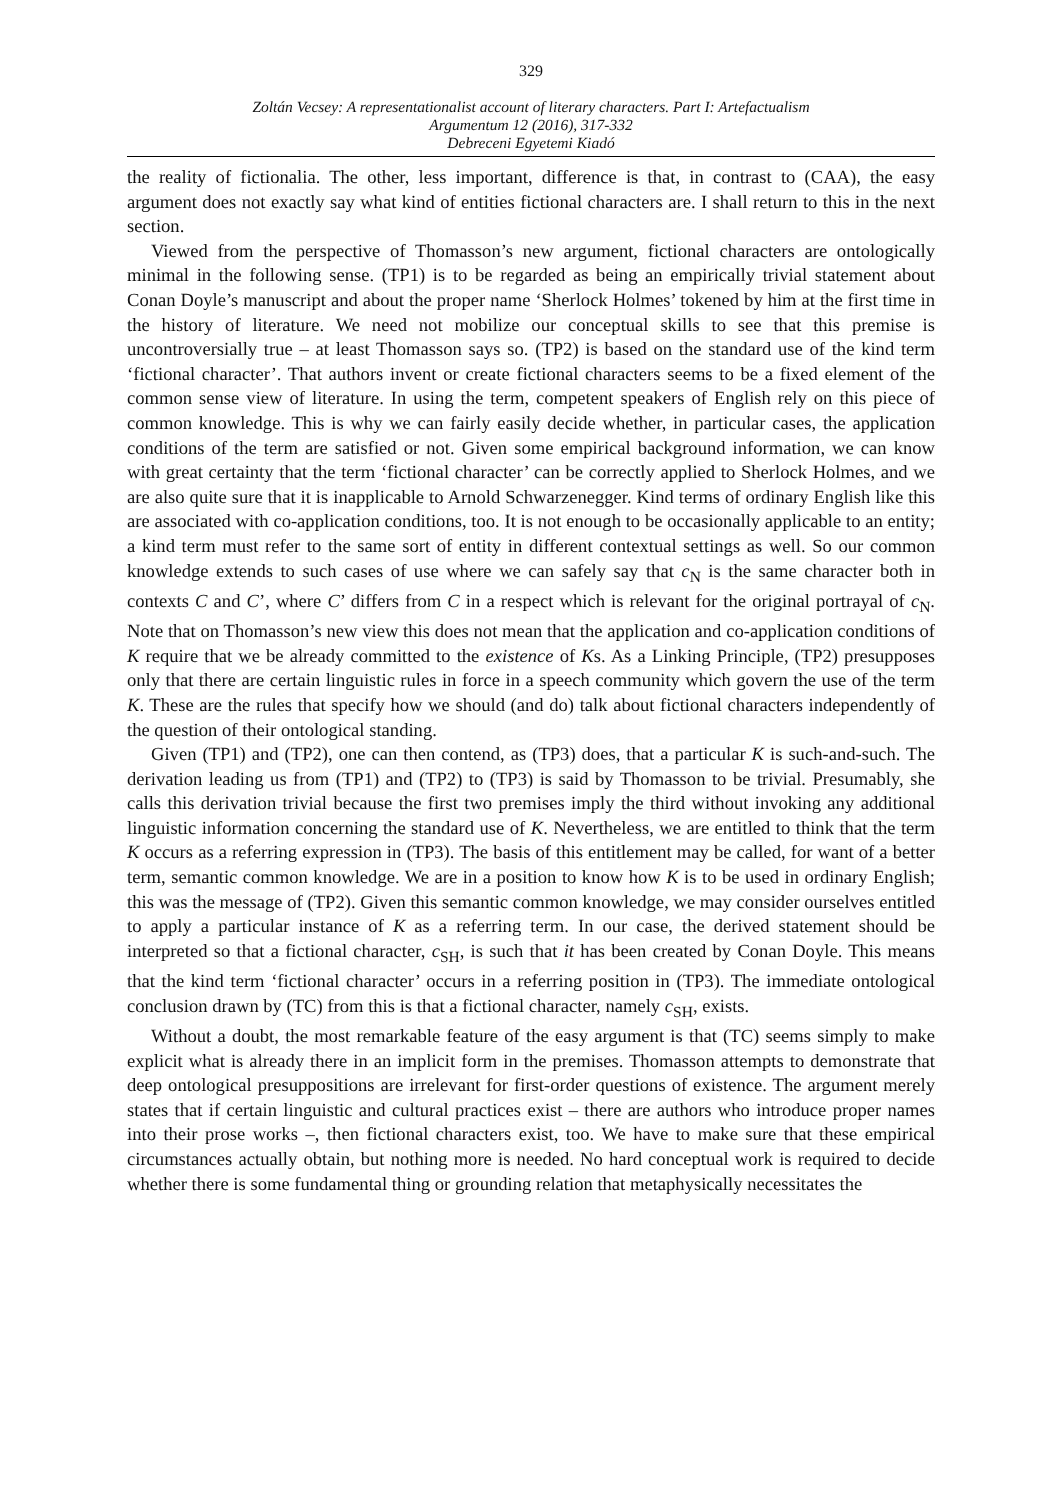329
Zoltán Vecsey: A representationalist account of literary characters. Part I: Artefactualism
Argumentum 12 (2016), 317-332
Debreceni Egyetemi Kiadó
the reality of fictionalia. The other, less important, difference is that, in contrast to (CAA), the easy argument does not exactly say what kind of entities fictional characters are. I shall return to this in the next section.
Viewed from the perspective of Thomasson’s new argument, fictional characters are ontologically minimal in the following sense. (TP1) is to be regarded as being an empirically trivial statement about Conan Doyle’s manuscript and about the proper name ‘Sherlock Holmes’ tokened by him at the first time in the history of literature. We need not mobilize our conceptual skills to see that this premise is uncontroversially true – at least Thomasson says so. (TP2) is based on the standard use of the kind term ‘fictional character’. That authors invent or create fictional characters seems to be a fixed element of the common sense view of literature. In using the term, competent speakers of English rely on this piece of common knowledge. This is why we can fairly easily decide whether, in particular cases, the application conditions of the term are satisfied or not. Given some empirical background information, we can know with great certainty that the term ‘fictional character’ can be correctly applied to Sherlock Holmes, and we are also quite sure that it is inapplicable to Arnold Schwarzenegger. Kind terms of ordinary English like this are associated with co-application conditions, too. It is not enough to be occasionally applicable to an entity; a kind term must refer to the same sort of entity in different contextual settings as well. So our common knowledge extends to such cases of use where we can safely say that c<sub>N</sub> is the same character both in contexts C and C’, where C’ differs from C in a respect which is relevant for the original portrayal of c<sub>N</sub>. Note that on Thomasson’s new view this does not mean that the application and co-application conditions of K require that we be already committed to the existence of Ks. As a Linking Principle, (TP2) presupposes only that there are certain linguistic rules in force in a speech community which govern the use of the term K. These are the rules that specify how we should (and do) talk about fictional characters independently of the question of their ontological standing.
Given (TP1) and (TP2), one can then contend, as (TP3) does, that a particular K is such-and-such. The derivation leading us from (TP1) and (TP2) to (TP3) is said by Thomasson to be trivial. Presumably, she calls this derivation trivial because the first two premises imply the third without invoking any additional linguistic information concerning the standard use of K. Nevertheless, we are entitled to think that the term K occurs as a referring expression in (TP3). The basis of this entitlement may be called, for want of a better term, semantic common knowledge. We are in a position to know how K is to be used in ordinary English; this was the message of (TP2). Given this semantic common knowledge, we may consider ourselves entitled to apply a particular instance of K as a referring term. In our case, the derived statement should be interpreted so that a fictional character, c<sub>SH</sub>, is such that it has been created by Conan Doyle. This means that the kind term ‘fictional character’ occurs in a referring position in (TP3). The immediate ontological conclusion drawn by (TC) from this is that a fictional character, namely c<sub>SH</sub>, exists.
Without a doubt, the most remarkable feature of the easy argument is that (TC) seems simply to make explicit what is already there in an implicit form in the premises. Thomasson attempts to demonstrate that deep ontological presuppositions are irrelevant for first-order questions of existence. The argument merely states that if certain linguistic and cultural practices exist – there are authors who introduce proper names into their prose works –, then fictional characters exist, too. We have to make sure that these empirical circumstances actually obtain, but nothing more is needed. No hard conceptual work is required to decide whether there is some fundamental thing or grounding relation that metaphysically necessitates the